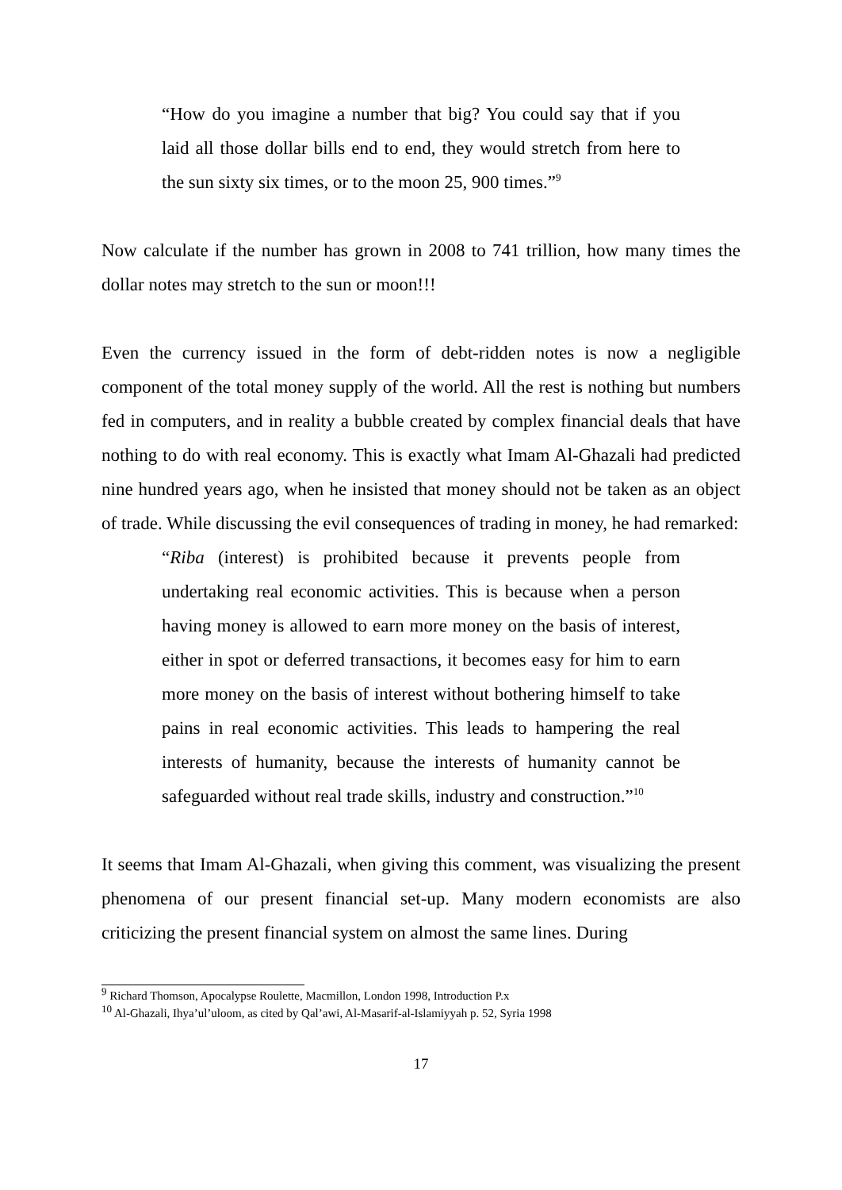“How do you imagine a number that big? You could say that if you laid all those dollar bills end to end, they would stretch from here to the sun sixty six times, or to the moon 25, 900 times.”<sup>9</sup>
Now calculate if the number has grown in 2008 to 741 trillion, how many times the dollar notes may stretch to the sun or moon!!!
Even the currency issued in the form of debt-ridden notes is now a negligible component of the total money supply of the world. All the rest is nothing but numbers fed in computers, and in reality a bubble created by complex financial deals that have nothing to do with real economy. This is exactly what Imam Al-Ghazali had predicted nine hundred years ago, when he insisted that money should not be taken as an object of trade. While discussing the evil consequences of trading in money, he had remarked:
“Riba (interest) is prohibited because it prevents people from undertaking real economic activities. This is because when a person having money is allowed to earn more money on the basis of interest, either in spot or deferred transactions, it becomes easy for him to earn more money on the basis of interest without bothering himself to take pains in real economic activities. This leads to hampering the real interests of humanity, because the interests of humanity cannot be safeguarded without real trade skills, industry and construction.”<sup>10</sup>
It seems that Imam Al-Ghazali, when giving this comment, was visualizing the present phenomena of our present financial set-up. Many modern economists are also criticizing the present financial system on almost the same lines. During
<sup>9</sup> Richard Thomson, Apocalypse Roulette, Macmillon, London 1998, Introduction P.x
<sup>10</sup> Al-Ghazali, Ihya’ul’uloom, as cited by Qal’awi, Al-Masarif-al-Islamiyyah p. 52, Syria 1998
17